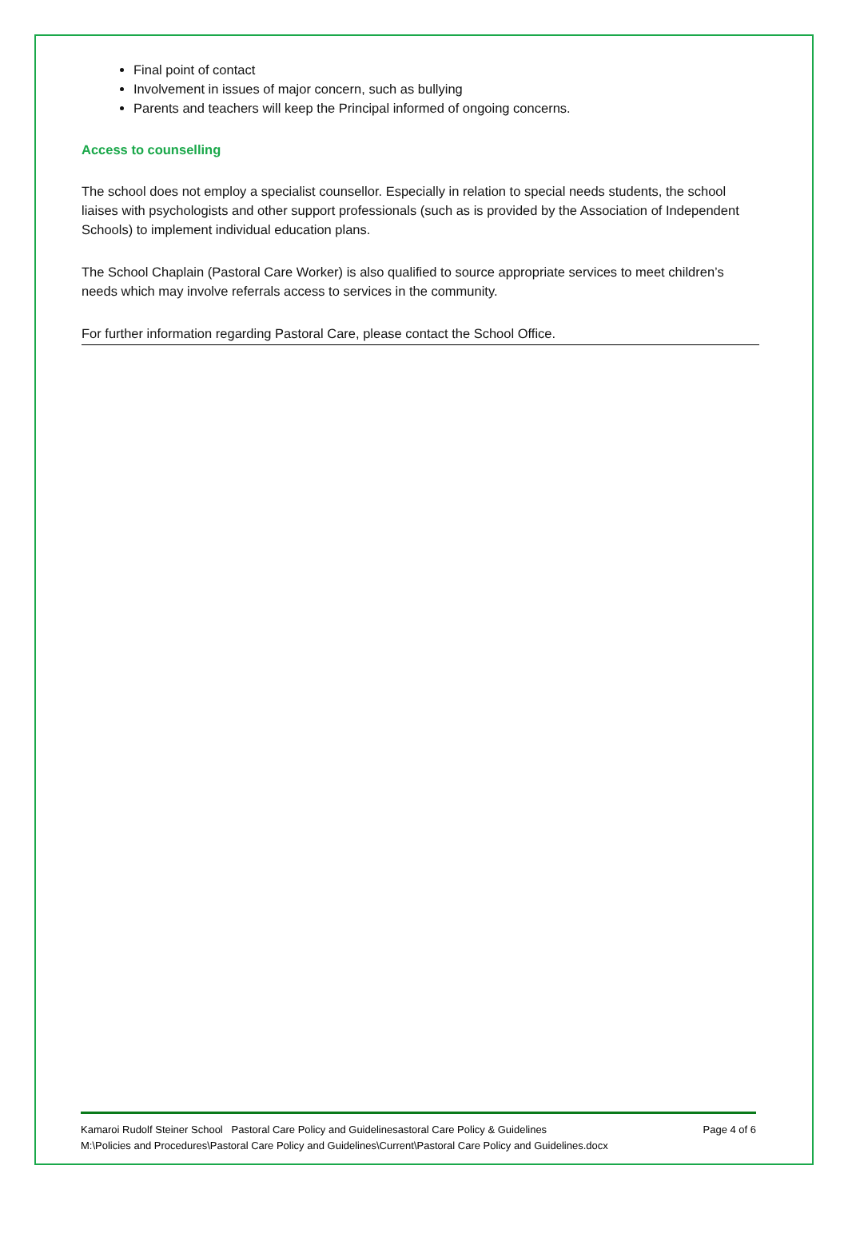Final point of contact
Involvement in issues of major concern, such as bullying
Parents and teachers will keep the Principal informed of ongoing concerns.
Access to counselling
The school does not employ a specialist counsellor. Especially in relation to special needs students, the school liaises with psychologists and other support professionals (such as is provided by the Association of Independent Schools) to implement individual education plans.
The School Chaplain (Pastoral Care Worker) is also qualified to source appropriate services to meet children’s needs which may involve referrals access to services in the community.
For further information regarding Pastoral Care, please contact the School Office.
Kamaroi Rudolf Steiner School Pastoral Care Policy and Guidelinesastoral Care Policy & Guidelines Page 4 of 6
M:\Policies and Procedures\Pastoral Care Policy and Guidelines\Current\Pastoral Care Policy and Guidelines.docx